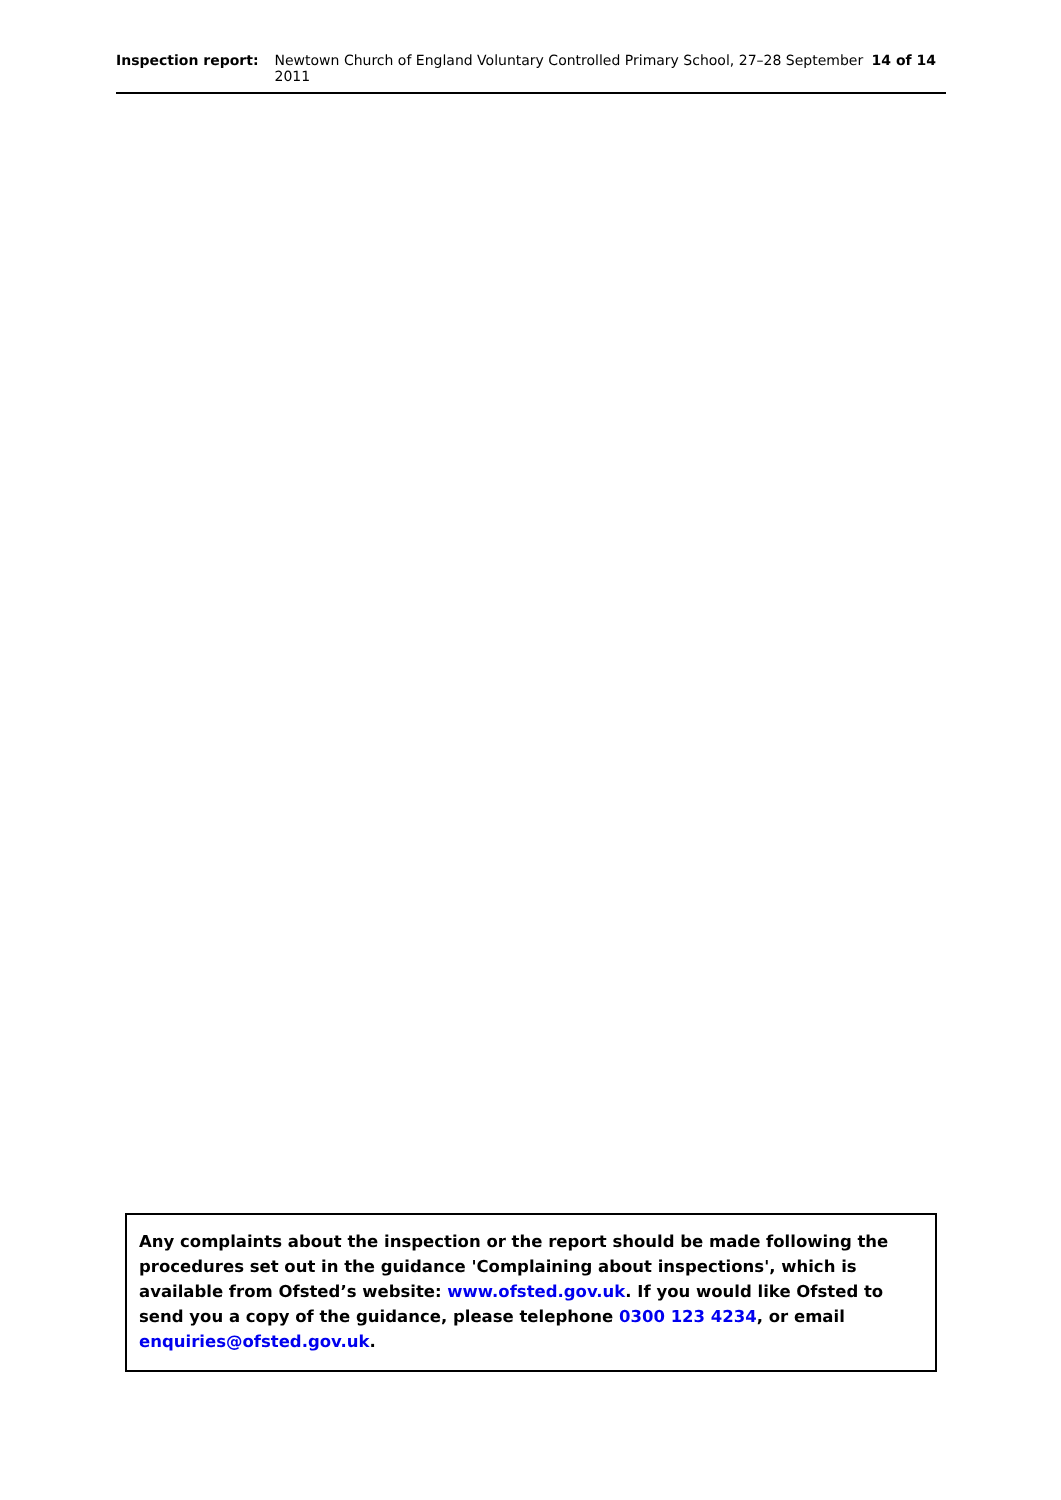Inspection report: Newtown Church of England Voluntary Controlled Primary School, 27–28 September 2011 14 of 14
Any complaints about the inspection or the report should be made following the procedures set out in the guidance 'Complaining about inspections', which is available from Ofsted’s website: www.ofsted.gov.uk. If you would like Ofsted to send you a copy of the guidance, please telephone 0300 123 4234, or email enquiries@ofsted.gov.uk.